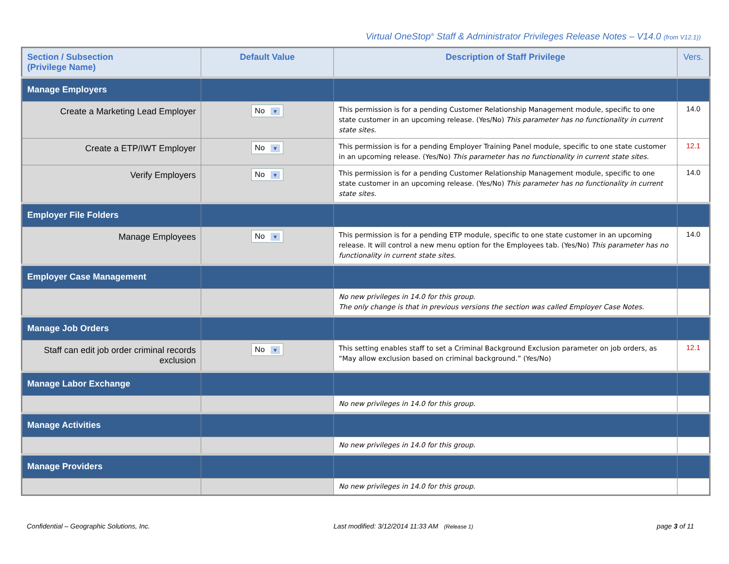Virtual OneStop<sup>®</sup> Staff & Administrator Privileges Release Notes – V14.0 (from V12.1))
| Section / Subsection (Privilege Name) | Default Value | Description of Staff Privilege | Vers. |
| --- | --- | --- | --- |
| Manage Employers | | | |
| Create a Marketing Lead Employer | No ▼ | This permission is for a pending Customer Relationship Management module, specific to one state customer in an upcoming release. (Yes/No) This parameter has no functionality in current state sites. | 14.0 |
| Create a ETP/IWT Employer | No ▼ | This permission is for a pending Employer Training Panel module, specific to one state customer in an upcoming release. (Yes/No) This parameter has no functionality in current state sites. | 12.1 |
| Verify Employers | No ▼ | This permission is for a pending Customer Relationship Management module, specific to one state customer in an upcoming release. (Yes/No) This parameter has no functionality in current state sites. | 14.0 |
| Employer File Folders | | | |
| Manage Employees | No ▼ | This permission is for a pending ETP module, specific to one state customer in an upcoming release. It will control a new menu option for the Employees tab. (Yes/No) This parameter has no functionality in current state sites. | 14.0 |
| Employer Case Management | | | |
| | | No new privileges in 14.0 for this group. The only change is that in previous versions the section was called Employer Case Notes. | |
| Manage Job Orders | | | |
| Staff can edit job order criminal records exclusion | No ▼ | This setting enables staff to set a Criminal Background Exclusion parameter on job orders, as “May allow exclusion based on criminal background.” (Yes/No) | 12.1 |
| Manage Labor Exchange | | | |
| | | No new privileges in 14.0 for this group. | |
| Manage Activities | | | |
| | | No new privileges in 14.0 for this group. | |
| Manage Providers | | | |
| | | No new privileges in 14.0 for this group. | |
Confidential – Geographic Solutions, Inc. Last modified: 3/12/2014 11:33 AM (Release 1) page 3 of 11